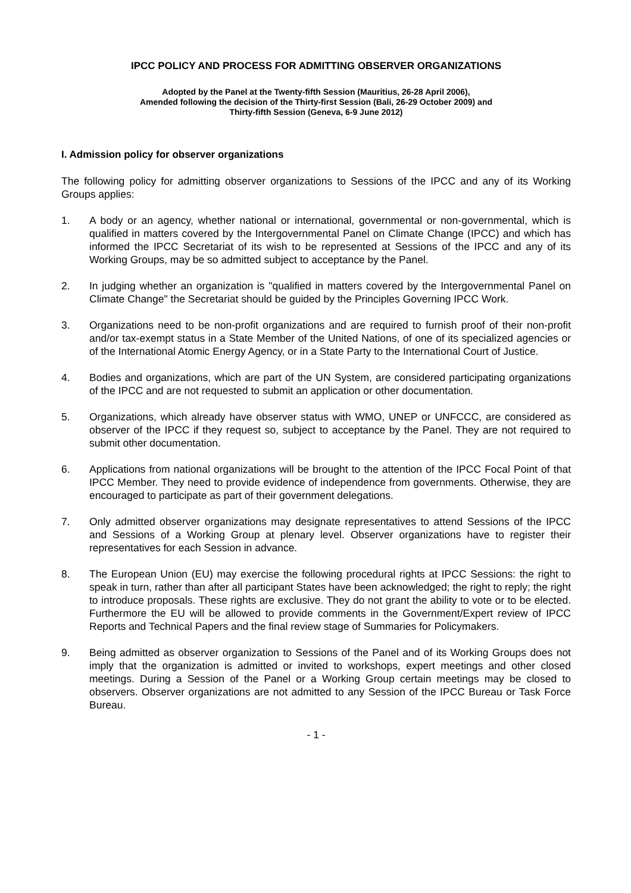IPCC POLICY AND PROCESS FOR ADMITTING OBSERVER ORGANIZATIONS
Adopted by the Panel at the Twenty-fifth Session (Mauritius, 26-28 April 2006),
Amended following the decision of the Thirty-first Session (Bali, 26-29 October 2009) and
Thirty-fifth Session (Geneva, 6-9 June 2012)
I. Admission policy for observer organizations
The following policy for admitting observer organizations to Sessions of the IPCC and any of its Working Groups applies:
1. A body or an agency, whether national or international, governmental or non-governmental, which is qualified in matters covered by the Intergovernmental Panel on Climate Change (IPCC) and which has informed the IPCC Secretariat of its wish to be represented at Sessions of the IPCC and any of its Working Groups, may be so admitted subject to acceptance by the Panel.
2. In judging whether an organization is "qualified in matters covered by the Intergovernmental Panel on Climate Change" the Secretariat should be guided by the Principles Governing IPCC Work.
3. Organizations need to be non-profit organizations and are required to furnish proof of their non-profit and/or tax-exempt status in a State Member of the United Nations, of one of its specialized agencies or of the International Atomic Energy Agency, or in a State Party to the International Court of Justice.
4. Bodies and organizations, which are part of the UN System, are considered participating organizations of the IPCC and are not requested to submit an application or other documentation.
5. Organizations, which already have observer status with WMO, UNEP or UNFCCC, are considered as observer of the IPCC if they request so, subject to acceptance by the Panel. They are not required to submit other documentation.
6. Applications from national organizations will be brought to the attention of the IPCC Focal Point of that IPCC Member. They need to provide evidence of independence from governments. Otherwise, they are encouraged to participate as part of their government delegations.
7. Only admitted observer organizations may designate representatives to attend Sessions of the IPCC and Sessions of a Working Group at plenary level. Observer organizations have to register their representatives for each Session in advance.
8. The European Union (EU) may exercise the following procedural rights at IPCC Sessions: the right to speak in turn, rather than after all participant States have been acknowledged; the right to reply; the right to introduce proposals. These rights are exclusive. They do not grant the ability to vote or to be elected. Furthermore the EU will be allowed to provide comments in the Government/Expert review of IPCC Reports and Technical Papers and the final review stage of Summaries for Policymakers.
9. Being admitted as observer organization to Sessions of the Panel and of its Working Groups does not imply that the organization is admitted or invited to workshops, expert meetings and other closed meetings. During a Session of the Panel or a Working Group certain meetings may be closed to observers. Observer organizations are not admitted to any Session of the IPCC Bureau or Task Force Bureau.
- 1 -